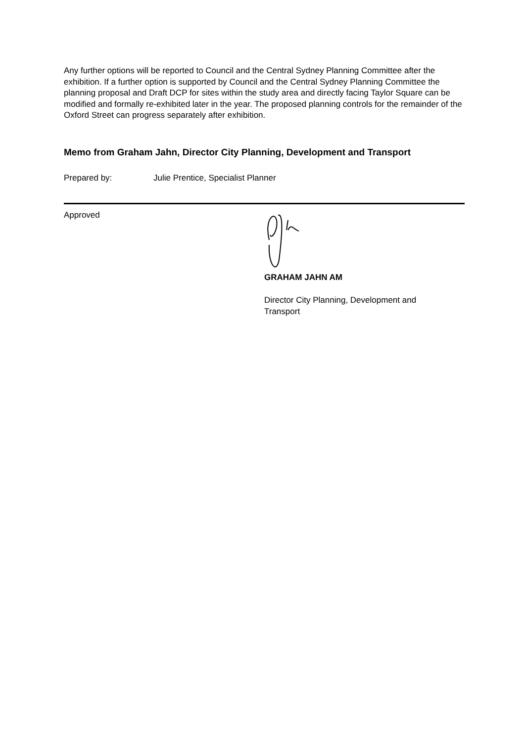Any further options will be reported to Council and the Central Sydney Planning Committee after the exhibition. If a further option is supported by Council and the Central Sydney Planning Committee the planning proposal and Draft DCP for sites within the study area and directly facing Taylor Square can be modified and formally re-exhibited later in the year. The proposed planning controls for the remainder of the Oxford Street can progress separately after exhibition.
Memo from Graham Jahn, Director City Planning, Development and Transport
Prepared by: Julie Prentice, Specialist Planner
Approved
GRAHAM JAHN AM
Director City Planning, Development and
Transport